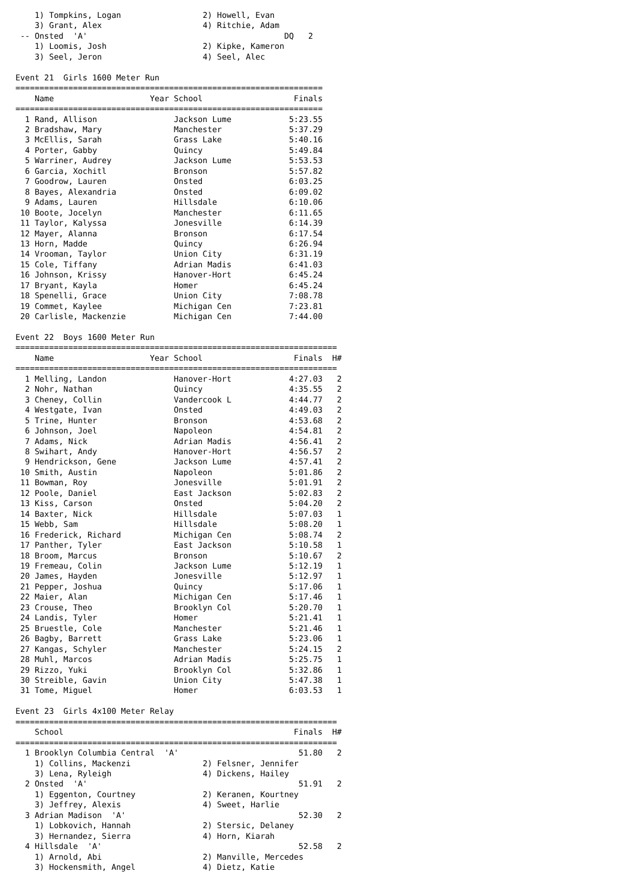1) Tompkins, Logan                 2) Howell, Evan
    3) Grant, Alex                     4) Ritchie, Adam
 -- Onsted  'A'                                         DQ   2
    1) Loomis, Josh                    2) Kipke, Kameron
    3) Seel, Jeron                     4) Seel, Alec
Event 21  Girls 1600 Meter Run
================================================================
| | | Name | Year | School | Finals |
| --- | --- | --- | --- | --- | --- |
| ================================================================ | | | | | |
| 1 | | Rand, Allison | | Jackson Lume | 5:23.55 |
| 2 | | Bradshaw, Mary | | Manchester | 5:37.29 |
| 3 | | McEllis, Sarah | | Grass Lake | 5:40.16 |
| 4 | | Porter, Gabby | | Quincy | 5:49.84 |
| 5 | | Warriner, Audrey | | Jackson Lume | 5:53.53 |
| 6 | | Garcia, Xochitl | | Bronson | 5:57.82 |
| 7 | | Goodrow, Lauren | | Onsted | 6:03.25 |
| 8 | | Bayes, Alexandria | | Onsted | 6:09.02 |
| 9 | | Adams, Lauren | | Hillsdale | 6:10.06 |
| 10 | | Boote, Jocelyn | | Manchester | 6:11.65 |
| 11 | | Taylor, Kalyssa | | Jonesville | 6:14.39 |
| 12 | | Mayer, Alanna | | Bronson | 6:17.54 |
| 13 | | Horn, Madde | | Quincy | 6:26.94 |
| 14 | | Vrooman, Taylor | | Union City | 6:31.19 |
| 15 | | Cole, Tiffany | | Adrian Madis | 6:41.03 |
| 16 | | Johnson, Krissy | | Hanover-Hort | 6:45.24 |
| 17 | | Bryant, Kayla | | Homer | 6:45.24 |
| 18 | | Spenelli, Grace | | Union City | 7:08.78 |
| 19 | | Commet, Kaylee | | Michigan Cen | 7:23.81 |
| 20 | | Carlisle, Mackenzie | | Michigan Cen | 7:44.00 |
Event 22  Boys 1600 Meter Run
===================================================================
| | | Name | Year | School | Finals | H# |
| --- | --- | --- | --- | --- | --- | --- |
| =================================================================== | | | | | | |
| 1 | | Melling, Landon | | Hanover-Hort | 4:27.03 | 2 |
| 2 | | Nohr, Nathan | | Quincy | 4:35.55 | 2 |
| 3 | | Cheney, Collin | | Vandercook L | 4:44.77 | 2 |
| 4 | | Westgate, Ivan | | Onsted | 4:49.03 | 2 |
| 5 | | Trine, Hunter | | Bronson | 4:53.68 | 2 |
| 6 | | Johnson, Joel | | Napoleon | 4:54.81 | 2 |
| 7 | | Adams, Nick | | Adrian Madis | 4:56.41 | 2 |
| 8 | | Swihart, Andy | | Hanover-Hort | 4:56.57 | 2 |
| 9 | | Hendrickson, Gene | | Jackson Lume | 4:57.41 | 2 |
| 10 | | Smith, Austin | | Napoleon | 5:01.86 | 2 |
| 11 | | Bowman, Roy | | Jonesville | 5:01.91 | 2 |
| 12 | | Poole, Daniel | | East Jackson | 5:02.83 | 2 |
| 13 | | Kiss, Carson | | Onsted | 5:04.20 | 2 |
| 14 | | Baxter, Nick | | Hillsdale | 5:07.03 | 1 |
| 15 | | Webb, Sam | | Hillsdale | 5:08.20 | 1 |
| 16 | | Frederick, Richard | | Michigan Cen | 5:08.74 | 2 |
| 17 | | Panther, Tyler | | East Jackson | 5:10.58 | 1 |
| 18 | | Broom, Marcus | | Bronson | 5:10.67 | 2 |
| 19 | | Fremeau, Colin | | Jackson Lume | 5:12.19 | 1 |
| 20 | | James, Hayden | | Jonesville | 5:12.97 | 1 |
| 21 | | Pepper, Joshua | | Quincy | 5:17.06 | 1 |
| 22 | | Maier, Alan | | Michigan Cen | 5:17.46 | 1 |
| 23 | | Crouse, Theo | | Brooklyn Col | 5:20.70 | 1 |
| 24 | | Landis, Tyler | | Homer | 5:21.41 | 1 |
| 25 | | Bruestle, Cole | | Manchester | 5:21.46 | 1 |
| 26 | | Bagby, Barrett | | Grass Lake | 5:23.06 | 1 |
| 27 | | Kangas, Schyler | | Manchester | 5:24.15 | 2 |
| 28 | | Muhl, Marcos | | Adrian Madis | 5:25.75 | 1 |
| 29 | | Rizzo, Yuki | | Brooklyn Col | 5:32.86 | 1 |
| 30 | | Streible, Gavin | | Union City | 5:47.38 | 1 |
| 31 | | Tome, Miguel | | Homer | 6:03.53 | 1 |
Event 23  Girls 4x100 Meter Relay
===================================================================
| | | School | | | Finals | H# |
| --- | --- | --- | --- | --- | --- | --- |
| =================================================================== | | | | | | |
| 1 | | Brooklyn Columbia Central 'A' | | | 51.80 | 2 |
| 1) Collins, Mackenzi 2) Felsner, Jennifer | | | | | | |
| 3) Lena, Ryleigh 4) Dickens, Hailey | | | | | | |
| 2 | | Onsted 'A' | | | 51.91 | 2 |
| 1) Eggenton, Courtney 2) Keranen, Kourtney | | | | | | |
| 3) Jeffrey, Alexis 4) Sweet, Harlie | | | | | | |
| 3 | | Adrian Madison 'A' | | | 52.30 | 2 |
| 1) Lobkovich, Hannah 2) Stersic, Delaney | | | | | | |
| 3) Hernandez, Sierra 4) Horn, Kiarah | | | | | | |
| 4 | | Hillsdale 'A' | | | 52.58 | 2 |
| 1) Arnold, Abi 2) Manville, Mercedes | | | | | | |
| 3) Hockensmith, Angel 4) Dietz, Katie | | | | | | |